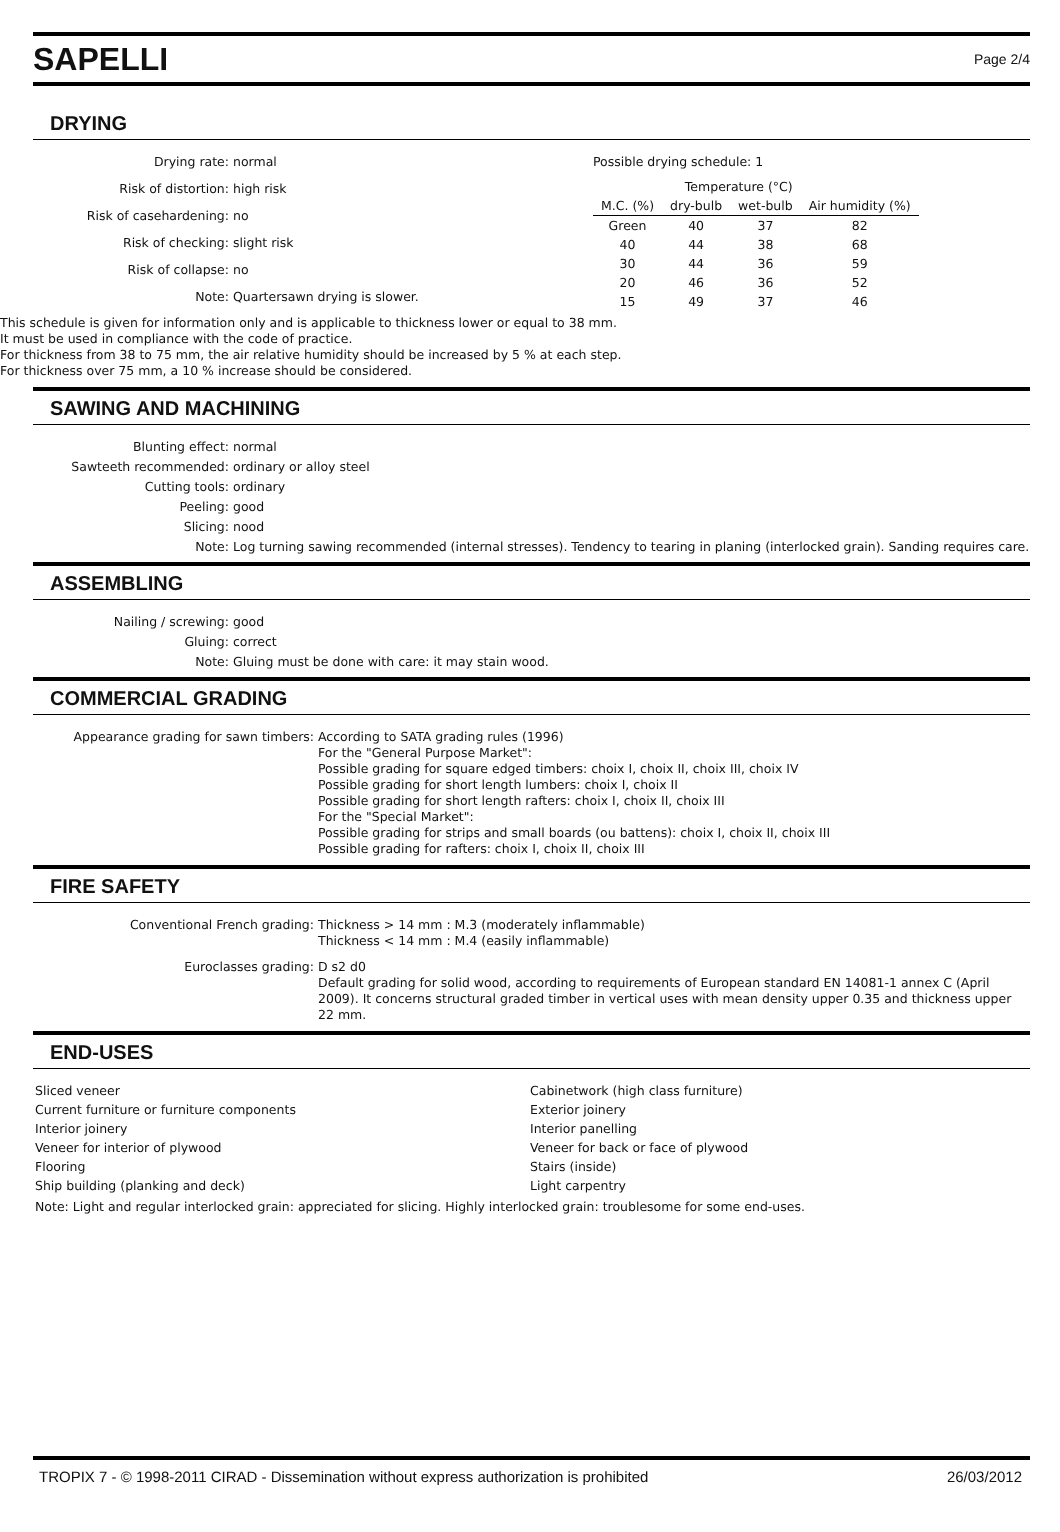SAPELLI
Page 2/4
DRYING
Drying rate:
normal
Risk of distortion:
high risk
Risk of casehardening:
no
Risk of checking:
slight risk
Risk of collapse:
no
Note:
Quartersawn drying is slower.
Possible drying schedule: 1
| | Temperature (°C) | | |
| --- | --- | --- | --- |
| M.C. (%) | dry-bulb | wet-bulb | Air humidity (%) |
| Green | 40 | 37 | 82 |
| 40 | 44 | 38 | 68 |
| 30 | 44 | 36 | 59 |
| 20 | 46 | 36 | 52 |
| 15 | 49 | 37 | 46 |
This schedule is given for information only and is applicable to thickness lower or equal to 38 mm.
It must be used in compliance with the code of practice.
For thickness from 38 to 75 mm, the air relative humidity should be increased by 5 % at each step.
For thickness over 75 mm, a 10 % increase should be considered.
SAWING AND MACHINING
Blunting effect:
normal
Sawteeth recommended:
ordinary or alloy steel
Cutting tools:
ordinary
Peeling:
good
Slicing:
nood
Note:
Log turning sawing recommended (internal stresses). Tendency to tearing in planing (interlocked grain). Sanding requires care.
ASSEMBLING
Nailing / screwing:
good
Gluing:
correct
Note:
Gluing must be done with care: it may stain wood.
COMMERCIAL GRADING
Appearance grading for sawn timbers:
According to SATA grading rules (1996)
For the "General Purpose Market":
Possible grading for square edged timbers: choix I, choix II, choix III, choix IV
Possible grading for short length lumbers: choix I, choix II
Possible grading for short length rafters: choix I, choix II, choix III
For the "Special Market":
Possible grading for strips and small boards (ou battens): choix I, choix II, choix III
Possible grading for rafters: choix I, choix II, choix III
FIRE SAFETY
Conventional French grading:
Thickness > 14 mm : M.3 (moderately inflammable)
Thickness < 14 mm : M.4 (easily inflammable)
Euroclasses grading:
D s2 d0
Default grading for solid wood, according to requirements of European standard EN 14081-1 annex C (April 2009). It concerns structural graded timber in vertical uses with mean density upper 0.35 and thickness upper 22 mm.
END-USES
Sliced veneer
Cabinetwork (high class furniture)
Current furniture or furniture components
Exterior joinery
Interior joinery
Interior panelling
Veneer for interior of plywood
Veneer for back or face of plywood
Flooring
Stairs (inside)
Ship building (planking and deck)
Light carpentry
Note: Light and regular interlocked grain: appreciated for slicing. Highly interlocked grain: troublesome for some end-uses.
TROPIX 7 - © 1998-2011 CIRAD - Dissemination without express authorization is prohibited 26/03/2012